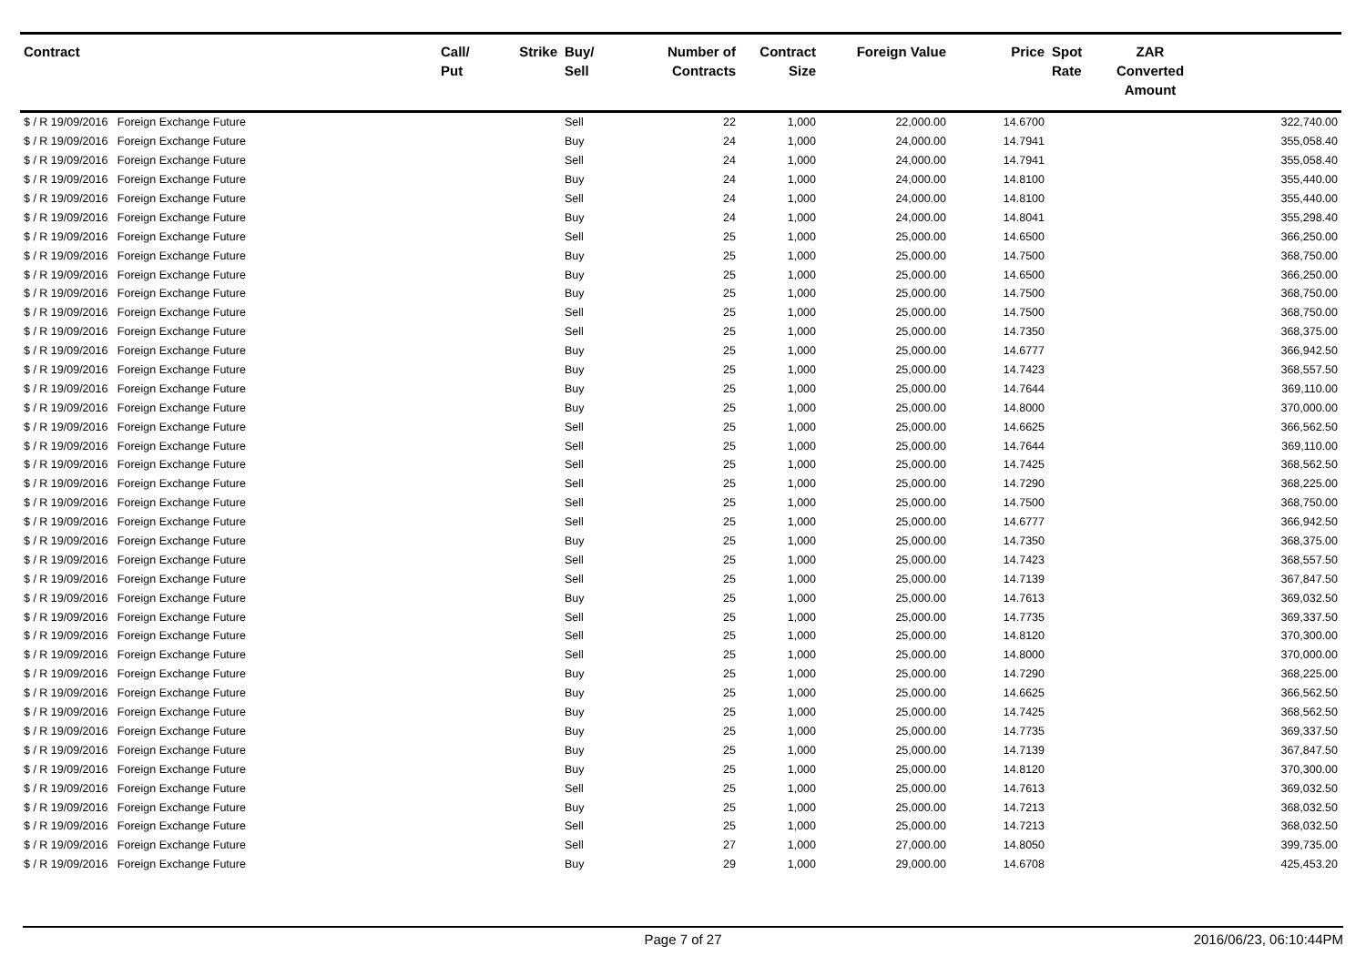| Contract | Call/ Put | Strike | Buy/ Sell | Number of Contracts | Contract Size | Foreign Value | Price | Spot Rate | ZAR Converted Amount | |
| --- | --- | --- | --- | --- | --- | --- | --- | --- | --- | --- |
| $ / R 19/09/2016 Foreign Exchange Future | | | Sell | 22 | 1,000 | 22,000.00 | 14.6700 | | | 322,740.00 |
| $ / R 19/09/2016 Foreign Exchange Future | | | Buy | 24 | 1,000 | 24,000.00 | 14.7941 | | | 355,058.40 |
| $ / R 19/09/2016 Foreign Exchange Future | | | Sell | 24 | 1,000 | 24,000.00 | 14.7941 | | | 355,058.40 |
| $ / R 19/09/2016 Foreign Exchange Future | | | Buy | 24 | 1,000 | 24,000.00 | 14.8100 | | | 355,440.00 |
| $ / R 19/09/2016 Foreign Exchange Future | | | Sell | 24 | 1,000 | 24,000.00 | 14.8100 | | | 355,440.00 |
| $ / R 19/09/2016 Foreign Exchange Future | | | Buy | 24 | 1,000 | 24,000.00 | 14.8041 | | | 355,298.40 |
| $ / R 19/09/2016 Foreign Exchange Future | | | Sell | 25 | 1,000 | 25,000.00 | 14.6500 | | | 366,250.00 |
| $ / R 19/09/2016 Foreign Exchange Future | | | Buy | 25 | 1,000 | 25,000.00 | 14.7500 | | | 368,750.00 |
| $ / R 19/09/2016 Foreign Exchange Future | | | Buy | 25 | 1,000 | 25,000.00 | 14.6500 | | | 366,250.00 |
| $ / R 19/09/2016 Foreign Exchange Future | | | Buy | 25 | 1,000 | 25,000.00 | 14.7500 | | | 368,750.00 |
| $ / R 19/09/2016 Foreign Exchange Future | | | Sell | 25 | 1,000 | 25,000.00 | 14.7500 | | | 368,750.00 |
| $ / R 19/09/2016 Foreign Exchange Future | | | Sell | 25 | 1,000 | 25,000.00 | 14.7350 | | | 368,375.00 |
| $ / R 19/09/2016 Foreign Exchange Future | | | Buy | 25 | 1,000 | 25,000.00 | 14.6777 | | | 366,942.50 |
| $ / R 19/09/2016 Foreign Exchange Future | | | Buy | 25 | 1,000 | 25,000.00 | 14.7423 | | | 368,557.50 |
| $ / R 19/09/2016 Foreign Exchange Future | | | Buy | 25 | 1,000 | 25,000.00 | 14.7644 | | | 369,110.00 |
| $ / R 19/09/2016 Foreign Exchange Future | | | Buy | 25 | 1,000 | 25,000.00 | 14.8000 | | | 370,000.00 |
| $ / R 19/09/2016 Foreign Exchange Future | | | Sell | 25 | 1,000 | 25,000.00 | 14.6625 | | | 366,562.50 |
| $ / R 19/09/2016 Foreign Exchange Future | | | Sell | 25 | 1,000 | 25,000.00 | 14.7644 | | | 369,110.00 |
| $ / R 19/09/2016 Foreign Exchange Future | | | Sell | 25 | 1,000 | 25,000.00 | 14.7425 | | | 368,562.50 |
| $ / R 19/09/2016 Foreign Exchange Future | | | Sell | 25 | 1,000 | 25,000.00 | 14.7290 | | | 368,225.00 |
| $ / R 19/09/2016 Foreign Exchange Future | | | Sell | 25 | 1,000 | 25,000.00 | 14.7500 | | | 368,750.00 |
| $ / R 19/09/2016 Foreign Exchange Future | | | Sell | 25 | 1,000 | 25,000.00 | 14.6777 | | | 366,942.50 |
| $ / R 19/09/2016 Foreign Exchange Future | | | Buy | 25 | 1,000 | 25,000.00 | 14.7350 | | | 368,375.00 |
| $ / R 19/09/2016 Foreign Exchange Future | | | Sell | 25 | 1,000 | 25,000.00 | 14.7423 | | | 368,557.50 |
| $ / R 19/09/2016 Foreign Exchange Future | | | Sell | 25 | 1,000 | 25,000.00 | 14.7139 | | | 367,847.50 |
| $ / R 19/09/2016 Foreign Exchange Future | | | Buy | 25 | 1,000 | 25,000.00 | 14.7613 | | | 369,032.50 |
| $ / R 19/09/2016 Foreign Exchange Future | | | Sell | 25 | 1,000 | 25,000.00 | 14.7735 | | | 369,337.50 |
| $ / R 19/09/2016 Foreign Exchange Future | | | Sell | 25 | 1,000 | 25,000.00 | 14.8120 | | | 370,300.00 |
| $ / R 19/09/2016 Foreign Exchange Future | | | Sell | 25 | 1,000 | 25,000.00 | 14.8000 | | | 370,000.00 |
| $ / R 19/09/2016 Foreign Exchange Future | | | Buy | 25 | 1,000 | 25,000.00 | 14.7290 | | | 368,225.00 |
| $ / R 19/09/2016 Foreign Exchange Future | | | Buy | 25 | 1,000 | 25,000.00 | 14.6625 | | | 366,562.50 |
| $ / R 19/09/2016 Foreign Exchange Future | | | Buy | 25 | 1,000 | 25,000.00 | 14.7425 | | | 368,562.50 |
| $ / R 19/09/2016 Foreign Exchange Future | | | Buy | 25 | 1,000 | 25,000.00 | 14.7735 | | | 369,337.50 |
| $ / R 19/09/2016 Foreign Exchange Future | | | Buy | 25 | 1,000 | 25,000.00 | 14.7139 | | | 367,847.50 |
| $ / R 19/09/2016 Foreign Exchange Future | | | Buy | 25 | 1,000 | 25,000.00 | 14.8120 | | | 370,300.00 |
| $ / R 19/09/2016 Foreign Exchange Future | | | Sell | 25 | 1,000 | 25,000.00 | 14.7613 | | | 369,032.50 |
| $ / R 19/09/2016 Foreign Exchange Future | | | Buy | 25 | 1,000 | 25,000.00 | 14.7213 | | | 368,032.50 |
| $ / R 19/09/2016 Foreign Exchange Future | | | Sell | 25 | 1,000 | 25,000.00 | 14.7213 | | | 368,032.50 |
| $ / R 19/09/2016 Foreign Exchange Future | | | Sell | 27 | 1,000 | 27,000.00 | 14.8050 | | | 399,735.00 |
| $ / R 19/09/2016 Foreign Exchange Future | | | Buy | 29 | 1,000 | 29,000.00 | 14.6708 | | | 425,453.20 |
Page 7 of 27 2016/06/23, 06:10:44PM